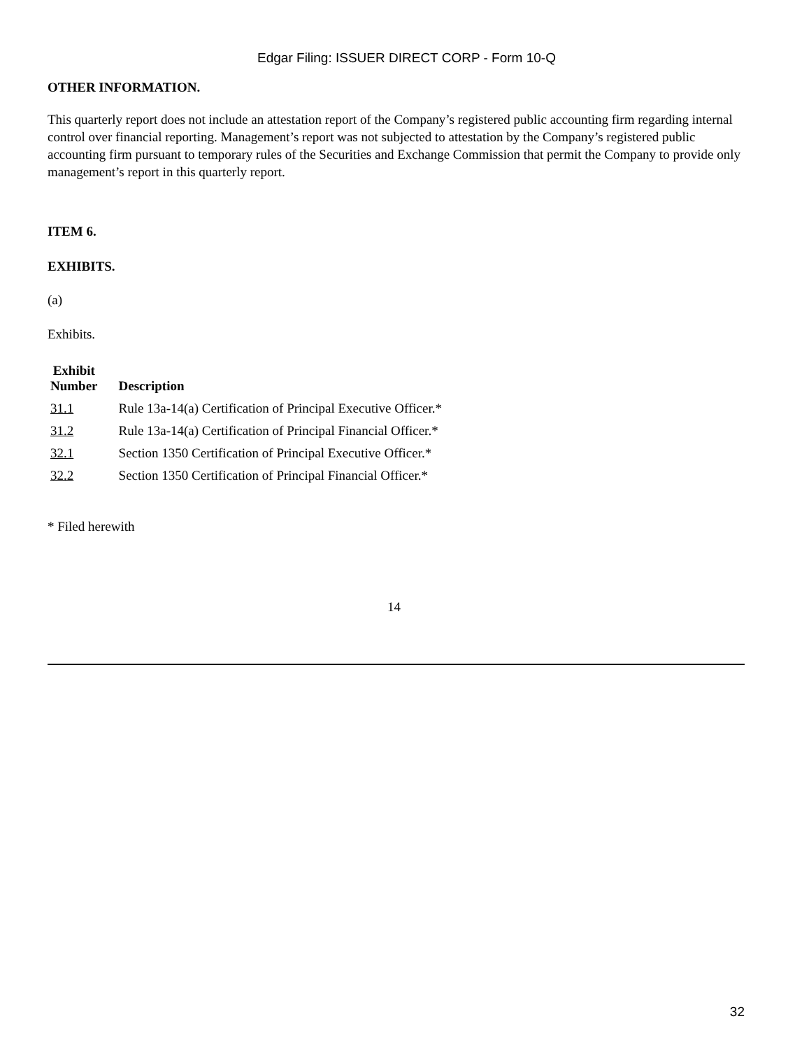Edgar Filing: ISSUER DIRECT CORP - Form 10-Q
OTHER INFORMATION.
This quarterly report does not include an attestation report of the Company’s registered public accounting firm regarding internal control over financial reporting. Management’s report was not subjected to attestation by the Company’s registered public accounting firm pursuant to temporary rules of the Securities and Exchange Commission that permit the Company to provide only management’s report in this quarterly report.
ITEM 6.
EXHIBITS.
(a)
Exhibits.
| Exhibit Number | Description |
| --- | --- |
| 31.1 | Rule 13a-14(a) Certification of Principal Executive Officer.* |
| 31.2 | Rule 13a-14(a) Certification of Principal Financial Officer.* |
| 32.1 | Section 1350 Certification of Principal Executive Officer.* |
| 32.2 | Section 1350 Certification of Principal Financial Officer.* |
* Filed herewith
14
32